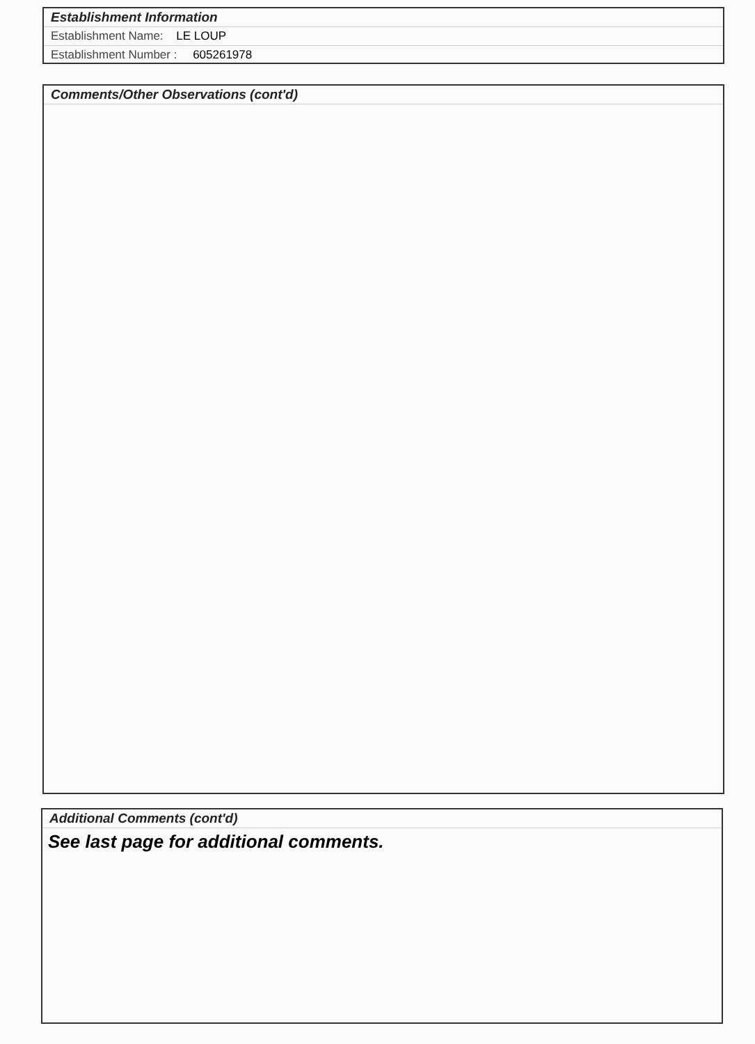Establishment Information
Establishment Name: LE LOUP
Establishment Number : 605261978
Comments/Other Observations (cont'd)
Additional Comments (cont'd)
See last page for additional comments.